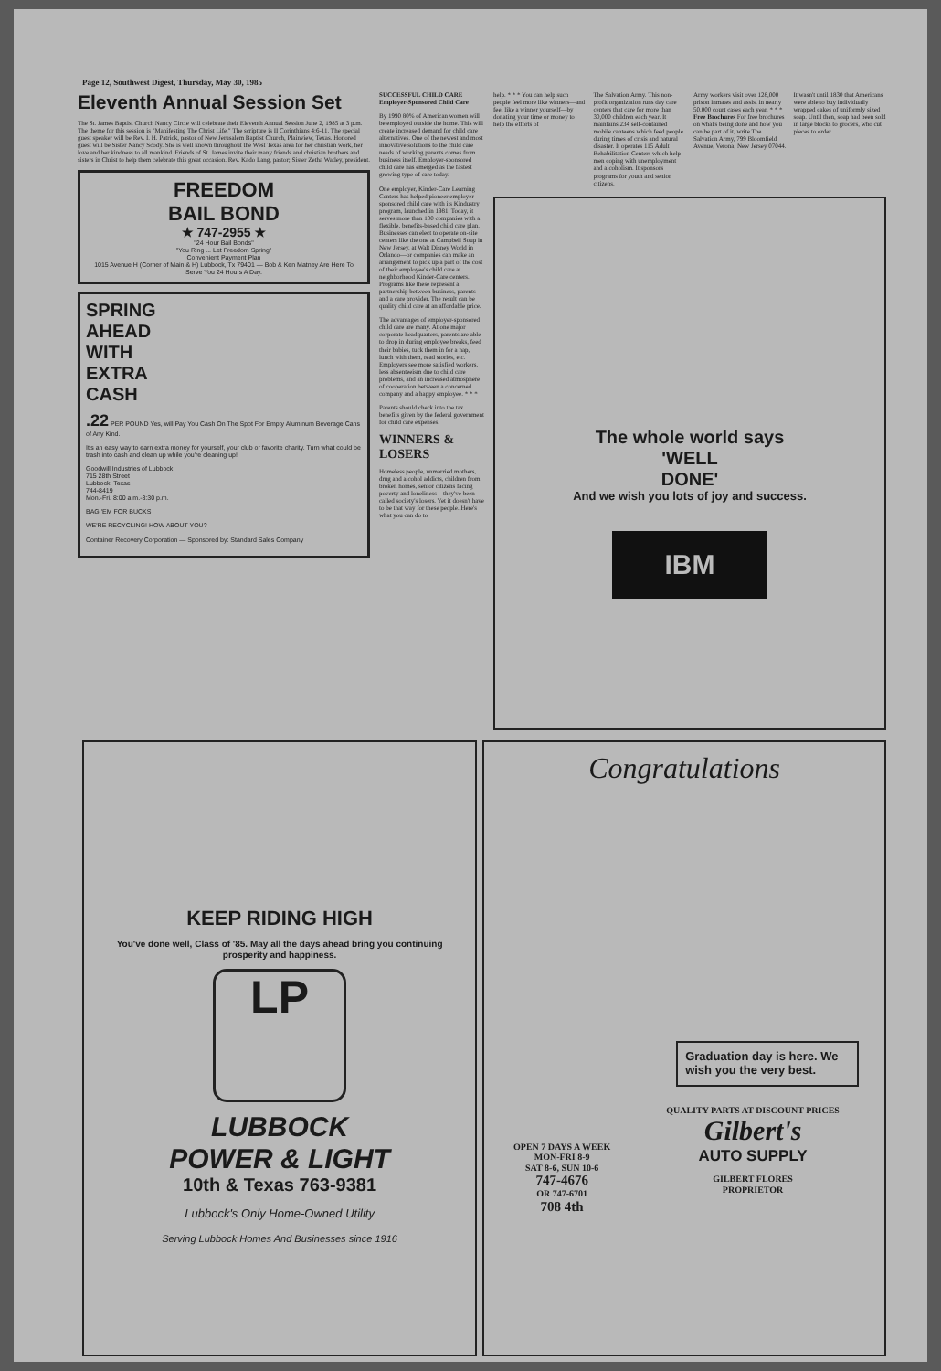Page 12, Southwest Digest, Thursday, May 30, 1985
Eleventh Annual Session Set
The St. James Baptist Church Nancy Circle will celebrate their Eleventh Annual Session June 2, 1985 at 3 p.m. The theme for this session is "Manifesting The Christ Life." The scripture is II Corinthians 4:6-11. The special guest speaker will be Rev. I. H. Patrick, pastor of New Jerusalem Baptist Church, Plainview, Texas. Honored guest will be Sister Nancy Scody. She is well known throughout the West Texas area for her christian work, her love and her kindness to all mankind. Friends of St. James invite their many friends and christian brothers and sisters in Christ to help them celebrate this great occasion. Rev. Kado Lang, pastor; Sister Zetha Watley, president.
FREEDOM
BAIL BOND
★ 747-2955 ★
"24 Hour Bail Bonds"
"You Ring ... Let Freedom Spring"
Convenient Payment Plan
1015 Avenue H (Corner of Main & H) Lubbock, Tx 79401 — Bob & Ken Matney Are Here To Serve You 24 Hours A Day.
SPRING
AHEAD
WITH
EXTRA
CASH
.22 PER POUND Yes, will Pay You Cash On The Spot For Empty Aluminum Beverage Cans of Any Kind.
It's an easy way to earn extra money for yourself, your club or favorite charity. Turn what could be trash into cash and clean up while you're cleaning up!
Goodwill Industries of Lubbock
715 28th Street
Lubbock, Texas
744-8419
Mon.-Fri. 8:00 a.m.-3:30 p.m.
BAG 'EM FOR BUCKS
WE'RE RECYCLING! HOW ABOUT YOU?
Container Recovery Corporation — Sponsored by: Standard Sales Company
SUCCESSFUL CHILD CARE
Employer-Sponsored Child Care
By 1990 80% of American women will be employed outside the home. This will create increased demand for child care alternatives. One of the newest and most innovative solutions to the child care needs of working parents comes from business itself. Employer-sponsored child care has emerged as the fastest growing type of care today.
One employer, Kinder-Care Learning Centers has helped pioneer employer-sponsored child care with its Kindustry program, launched in 1981. Today, it serves more than 100 companies with a flexible, benefits-based child care plan. Businesses can elect to operate on-site centers like the one at Campbell Soup in New Jersey, at Walt Disney World in Orlando—or companies can make an arrangement to pick up a part of the cost of their employee's child care at neighborhood Kinder-Care centers. Programs like these represent a partnership between business, parents and a care provider. The result can be quality child care at an affordable price.
The advantages of employer-sponsored child care are many. At one major corporate headquarters, parents are able to drop in during employee breaks, feed their babies, tuck them in for a nap, lunch with them, read stories, etc. Employers see more satisfied workers, less absenteeism due to child care problems, and an increased atmosphere of cooperation between a concerned company and a happy employee. * * *
Parents should check into the tax benefits given by the federal government for child care expenses.
WINNERS & LOSERS
Homeless people, unmarried mothers, drug and alcohol addicts, children from broken homes, senior citizens facing poverty and loneliness—they've been called society's losers. Yet it doesn't have to be that way for these people. Here's what you can do to
help. * * * You can help such people feel more like winners—and feel like a winner yourself—by donating your time or money to help the efforts of
The Salvation Army. This non-profit organization runs day care centers that care for more than 30,000 children each year. It maintains 234 self-contained mobile canteens which feed people during times of crisis and natural disaster. It operates 115 Adult Rehabilitation Centers which help men coping with unemployment and alcoholism. It sponsors programs for youth and senior citizens.
Army workers visit over 128,000 prison inmates and assist in nearly 50,000 court cases each year. * * * Free Brochures For free brochures on what's being done and how you can be part of it, write The Salvation Army, 799 Bloomfield Avenue, Verona, New Jersey 07044.
It wasn't until 1830 that Americans were able to buy individually wrapped cakes of uniformly sized soap. Until then, soap had been sold in large blocks to grocers, who cut pieces to order.
The whole world says
'WELL
DONE'
And we wish you lots of joy and success.
IBM
KEEP RIDING HIGH
You've done well, Class of '85. May all the days ahead bring you continuing prosperity and happiness.
LP
LUBBOCK
POWER & LIGHT
10th & Texas 763-9381
Lubbock's Only Home-Owned Utility
Serving Lubbock Homes And Businesses since 1916
Congratulations
Graduation day is here. We wish you the very best.
OPEN 7 DAYS A WEEK
MON-FRI 8-9
SAT 8-6, SUN 10-6
747-4676
OR 747-6701
708 4th
QUALITY PARTS AT DISCOUNT PRICES
Gilbert's
AUTO SUPPLY
GILBERT FLORES
PROPRIETOR